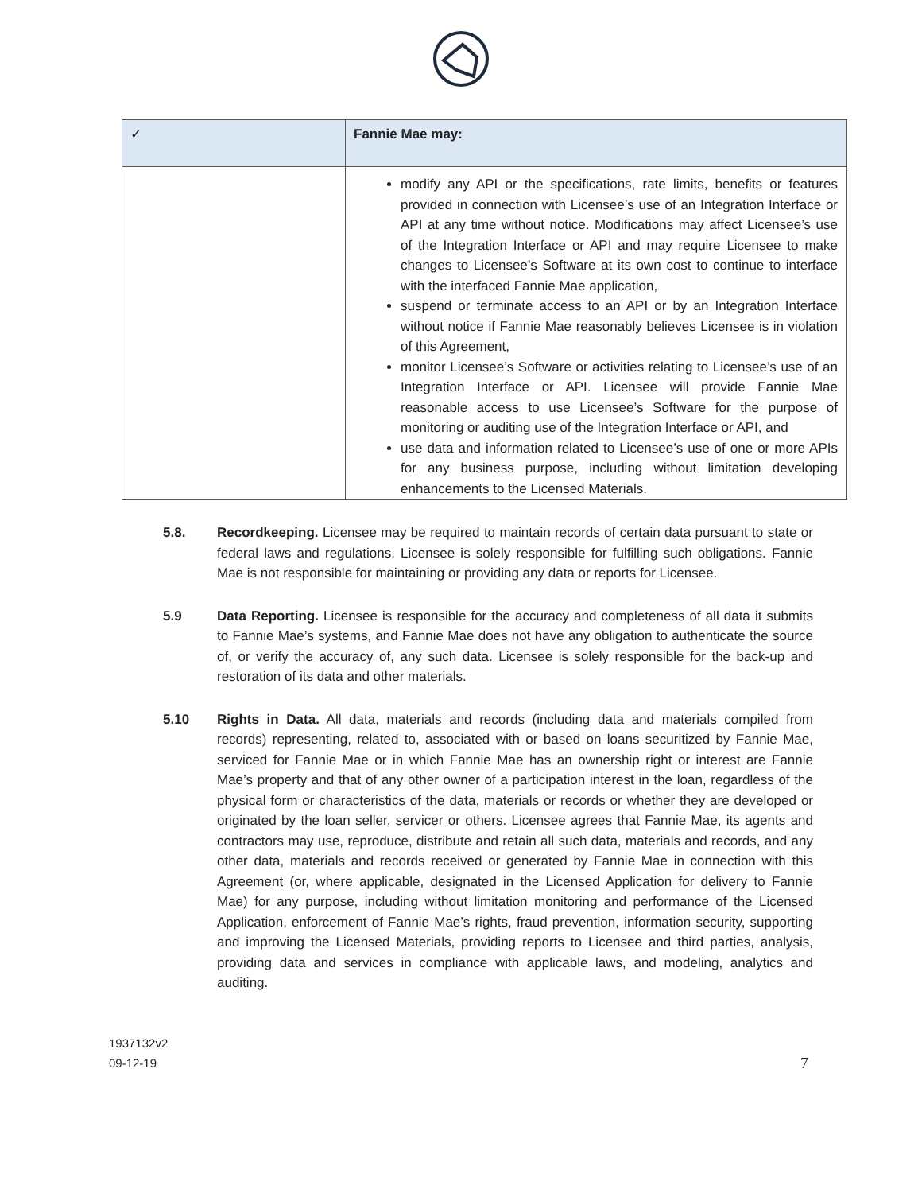| ✓ | Fannie Mae may: |
| | modify any API or the specifications, rate limits, benefits or features provided in connection with Licensee’s use of an Integration Interface or API at any time without notice. Modifications may affect Licensee’s use of the Integration Interface or API and may require Licensee to make changes to Licensee’s Software at its own cost to continue to interface with the interfaced Fannie Mae application, suspend or terminate access to an API or by an Integration Interface without notice if Fannie Mae reasonably believes Licensee is in violation of this Agreement, monitor Licensee’s Software or activities relating to Licensee’s use of an Integration Interface or API. Licensee will provide Fannie Mae reasonable access to use Licensee’s Software for the purpose of monitoring or auditing use of the Integration Interface or API, and use data and information related to Licensee’s use of one or more APIs for any business purpose, including without limitation developing enhancements to the Licensed Materials. |
5.8. Recordkeeping. Licensee may be required to maintain records of certain data pursuant to state or federal laws and regulations. Licensee is solely responsible for fulfilling such obligations. Fannie Mae is not responsible for maintaining or providing any data or reports for Licensee.
5.9 Data Reporting. Licensee is responsible for the accuracy and completeness of all data it submits to Fannie Mae’s systems, and Fannie Mae does not have any obligation to authenticate the source of, or verify the accuracy of, any such data. Licensee is solely responsible for the back-up and restoration of its data and other materials.
5.10 Rights in Data. All data, materials and records (including data and materials compiled from records) representing, related to, associated with or based on loans securitized by Fannie Mae, serviced for Fannie Mae or in which Fannie Mae has an ownership right or interest are Fannie Mae’s property and that of any other owner of a participation interest in the loan, regardless of the physical form or characteristics of the data, materials or records or whether they are developed or originated by the loan seller, servicer or others. Licensee agrees that Fannie Mae, its agents and contractors may use, reproduce, distribute and retain all such data, materials and records, and any other data, materials and records received or generated by Fannie Mae in connection with this Agreement (or, where applicable, designated in the Licensed Application for delivery to Fannie Mae) for any purpose, including without limitation monitoring and performance of the Licensed Application, enforcement of Fannie Mae’s rights, fraud prevention, information security, supporting and improving the Licensed Materials, providing reports to Licensee and third parties, analysis, providing data and services in compliance with applicable laws, and modeling, analytics and auditing.
1937132v2
09-12-19
7